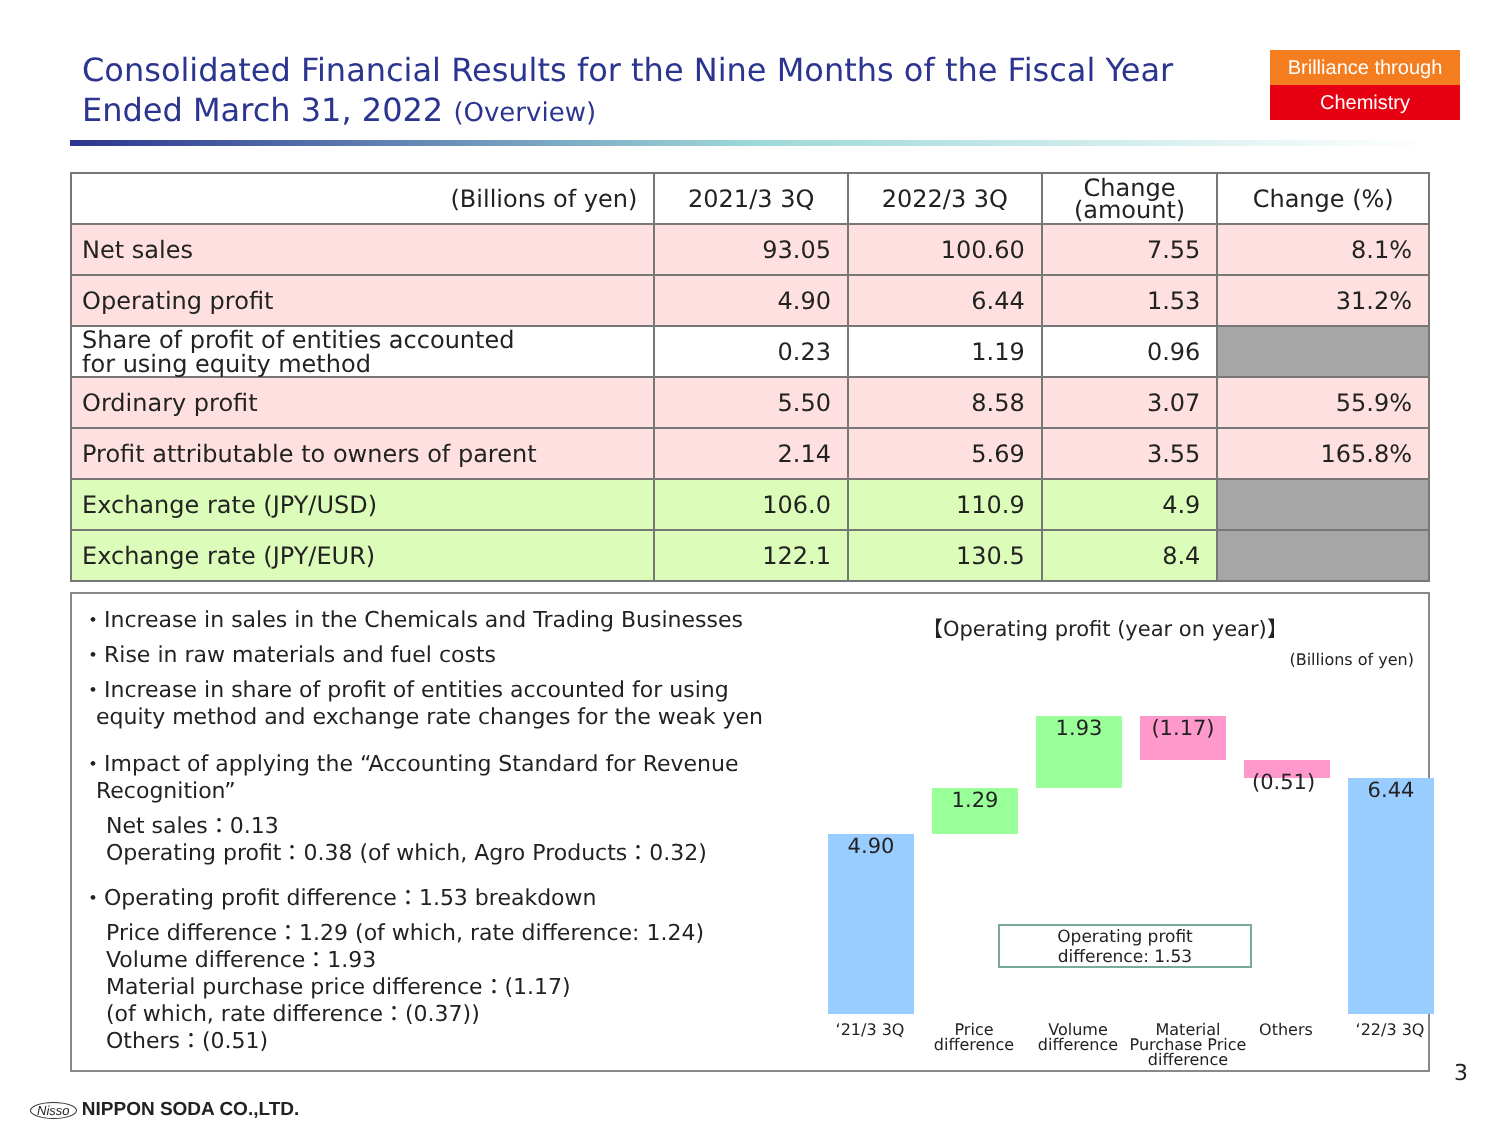Consolidated Financial Results for the Nine Months of the Fiscal Year
Ended March 31, 2022 (Overview)
Brilliance through
Chemistry
| (Billions of yen) | 2021/3 3Q | 2022/3 3Q | Change (amount) | Change (%) |
| --- | --- | --- | --- | --- |
| Net sales | 93.05 | 100.60 | 7.55 | 8.1% |
| Operating profit | 4.90 | 6.44 | 1.53 | 31.2% |
| Share of profit of entities accounted for using equity method | 0.23 | 1.19 | 0.96 | |
| Ordinary profit | 5.50 | 8.58 | 3.07 | 55.9% |
| Profit attributable to owners of parent | 2.14 | 5.69 | 3.55 | 165.8% |
| Exchange rate (JPY/USD) | 106.0 | 110.9 | 4.9 | |
| Exchange rate (JPY/EUR) | 122.1 | 130.5 | 8.4 | |
・Increase in sales in the Chemicals and Trading Businesses
・Rise in raw materials and fuel costs
・Increase in share of profit of entities accounted for using
equity method and exchange rate changes for the weak yen
・Impact of applying the “Accounting Standard for Revenue
Recognition”
Net sales：0.13
Operating profit：0.38 (of which, Agro Products：0.32)
・Operating profit difference：1.53 breakdown
Price difference：1.29 (of which, rate difference: 1.24)
Volume difference：1.93
Material purchase price difference：(1.17)
(of which, rate difference：(0.37))
Others：(0.51)
【Operating profit (year on year)】
(Billions of yen)
4.90
1.29
1.93 (1.17)
(0.51) 6.44
Operating profit
difference: 1.53
‘21/3 3Q
Price difference
Volume difference
Material Purchase Price difference
Others ‘22/3 3Q
3
Nisso NIPPON SODA CO.,LTD.